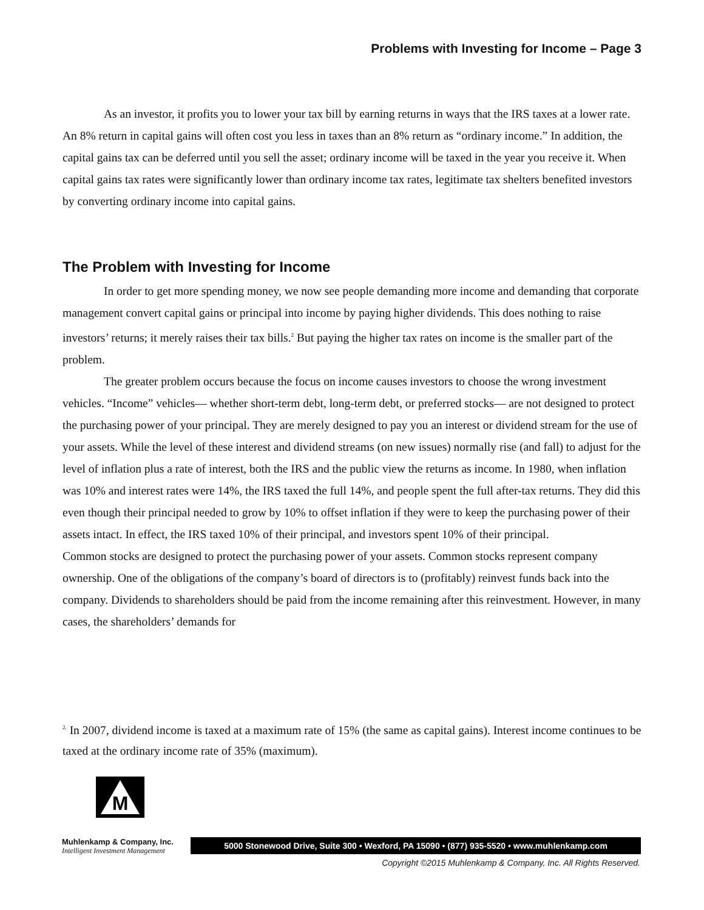Problems with Investing for Income – Page 3
As an investor, it profits you to lower your tax bill by earning returns in ways that the IRS taxes at a lower rate. An 8% return in capital gains will often cost you less in taxes than an 8% return as “ordinary income.” In addition, the capital gains tax can be deferred until you sell the asset; ordinary income will be taxed in the year you receive it. When capital gains tax rates were significantly lower than ordinary income tax rates, legitimate tax shelters benefited investors by converting ordinary income into capital gains.
The Problem with Investing for Income
In order to get more spending money, we now see people demanding more income and demanding that corporate management convert capital gains or principal into income by paying higher dividends. This does nothing to raise investors’ returns; it merely raises their tax bills.<sup>2</sup> But paying the higher tax rates on income is the smaller part of the problem.
The greater problem occurs because the focus on income causes investors to choose the wrong investment vehicles. “Income” vehicles— whether short-term debt, long-term debt, or preferred stocks— are not designed to protect the purchasing power of your principal. They are merely designed to pay you an interest or dividend stream for the use of your assets. While the level of these interest and dividend streams (on new issues) normally rise (and fall) to adjust for the level of inflation plus a rate of interest, both the IRS and the public view the returns as income. In 1980, when inflation was 10% and interest rates were 14%, the IRS taxed the full 14%, and people spent the full after-tax returns. They did this even though their principal needed to grow by 10% to offset inflation if they were to keep the purchasing power of their assets intact. In effect, the IRS taxed 10% of their principal, and investors spent 10% of their principal.
Common stocks are designed to protect the purchasing power of your assets. Common stocks represent company ownership. One of the obligations of the company’s board of directors is to (profitably) reinvest funds back into the company. Dividends to shareholders should be paid from the income remaining after this reinvestment. However, in many cases, the shareholders’ demands for
<sup>2.</sup> In 2007, dividend income is taxed at a maximum rate of 15% (the same as capital gains). Interest income continues to be taxed at the ordinary income rate of 35% (maximum).
M
Muhlenkamp & Company, Inc.
Intelligent Investment Management
5000 Stonewood Drive, Suite 300 • Wexford, PA 15090 • (877) 935-5520 • www.muhlenkamp.com
Copyright ©2015 Muhlenkamp & Company, Inc. All Rights Reserved.